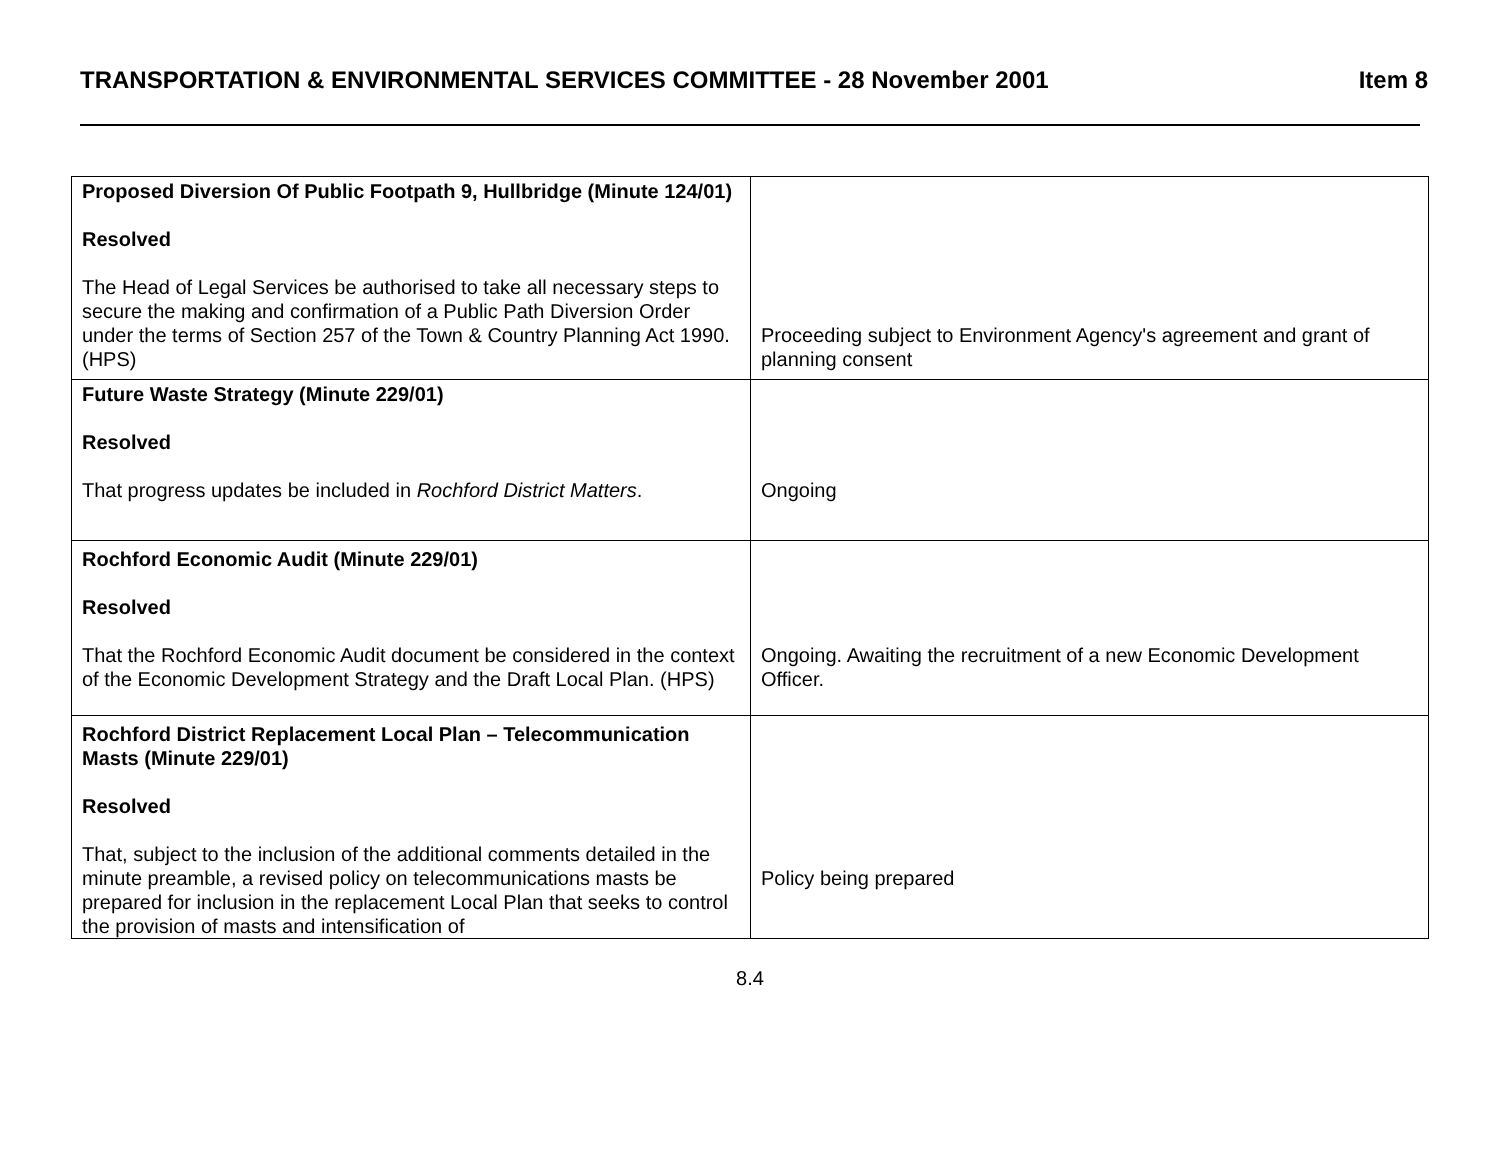TRANSPORTATION & ENVIRONMENTAL SERVICES COMMITTEE - 28 November 2001 Item 8
| Proposed Diversion Of Public Footpath 9, Hullbridge (Minute 124/01) Resolved The Head of Legal Services be authorised to take all necessary steps to secure the making and confirmation of a Public Path Diversion Order under the terms of Section 257 of the Town & Country Planning Act 1990. (HPS) | Proceeding subject to Environment Agency's agreement and grant of planning consent |
| Future Waste Strategy (Minute 229/01) Resolved That progress updates be included in Rochford District Matters . | Ongoing |
| Rochford Economic Audit (Minute 229/01) Resolved That the Rochford Economic Audit document be considered in the context of the Economic Development Strategy and the Draft Local Plan. (HPS) | Ongoing. Awaiting the recruitment of a new Economic Development Officer. |
| Rochford District Replacement Local Plan – Telecommunication Masts (Minute 229/01) Resolved That, subject to the inclusion of the additional comments detailed in the minute preamble, a revised policy on telecommunications masts be prepared for inclusion in the replacement Local Plan that seeks to control the provision of masts and intensification of | Policy being prepared |
8.4